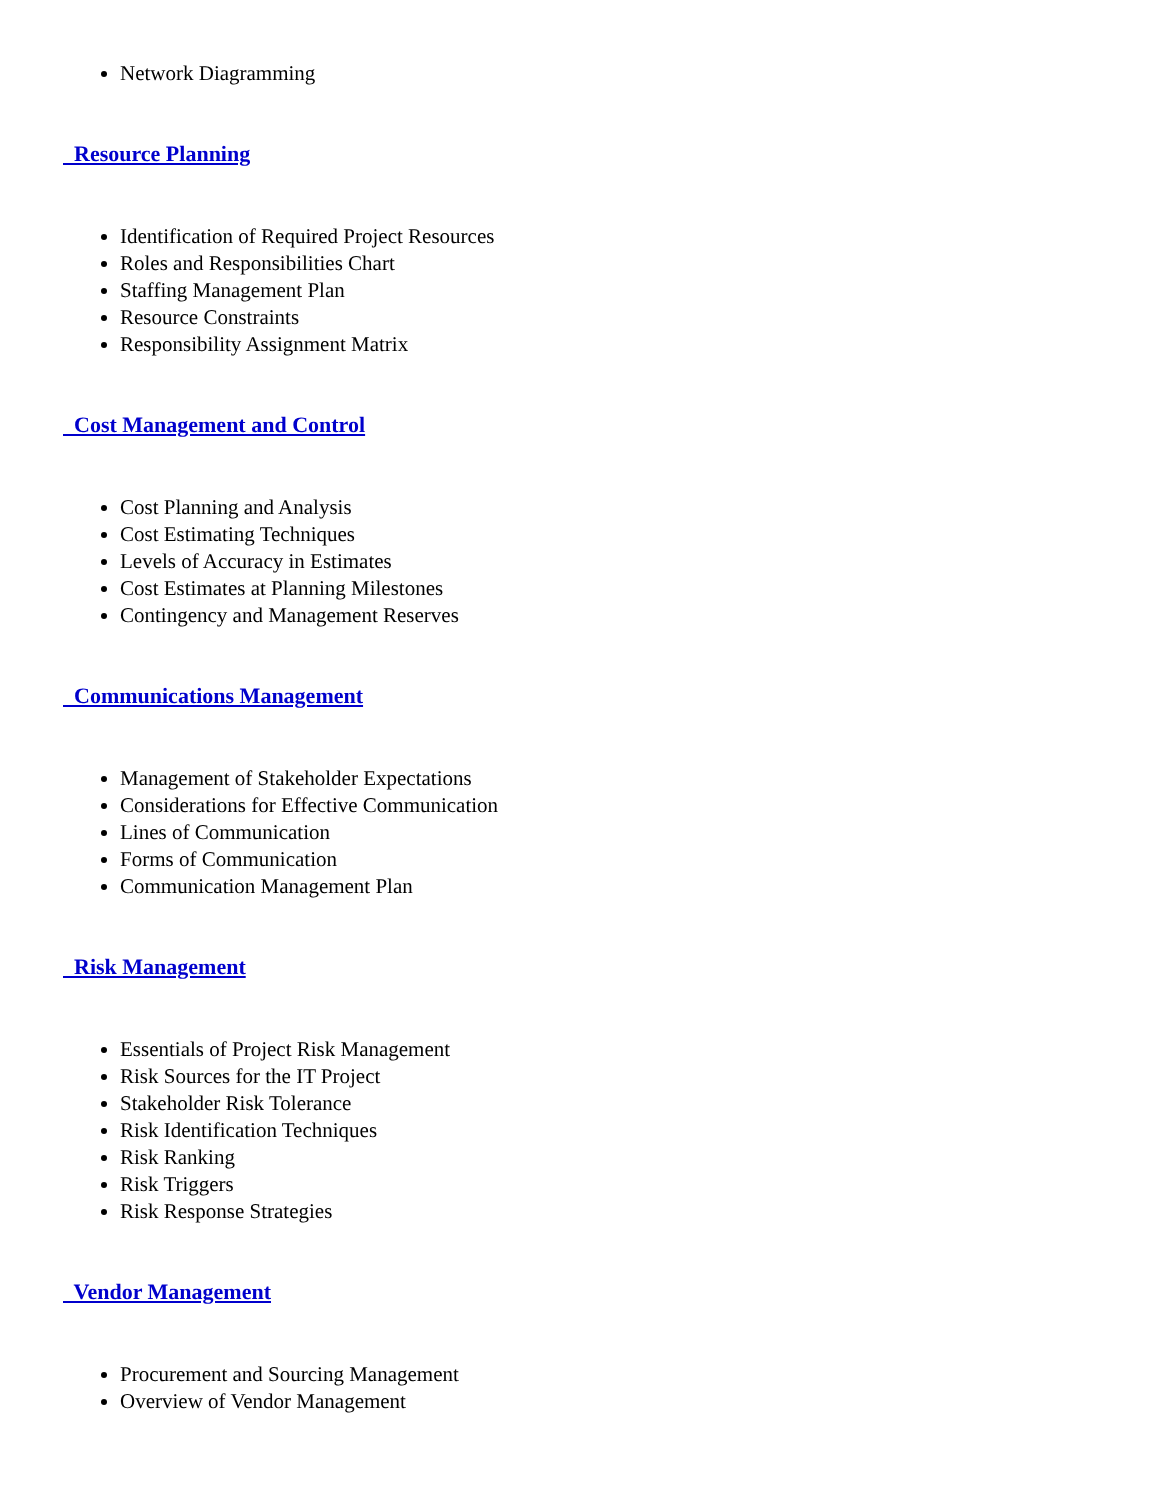Network Diagramming
Resource Planning
Identification of Required Project Resources
Roles and Responsibilities Chart
Staffing Management Plan
Resource Constraints
Responsibility Assignment Matrix
Cost Management and Control
Cost Planning and Analysis
Cost Estimating Techniques
Levels of Accuracy in Estimates
Cost Estimates at Planning Milestones
Contingency and Management Reserves
Communications Management
Management of Stakeholder Expectations
Considerations for Effective Communication
Lines of Communication
Forms of Communication
Communication Management Plan
Risk Management
Essentials of Project Risk Management
Risk Sources for the IT Project
Stakeholder Risk Tolerance
Risk Identification Techniques
Risk Ranking
Risk Triggers
Risk Response Strategies
Vendor Management
Procurement and Sourcing Management
Overview of Vendor Management